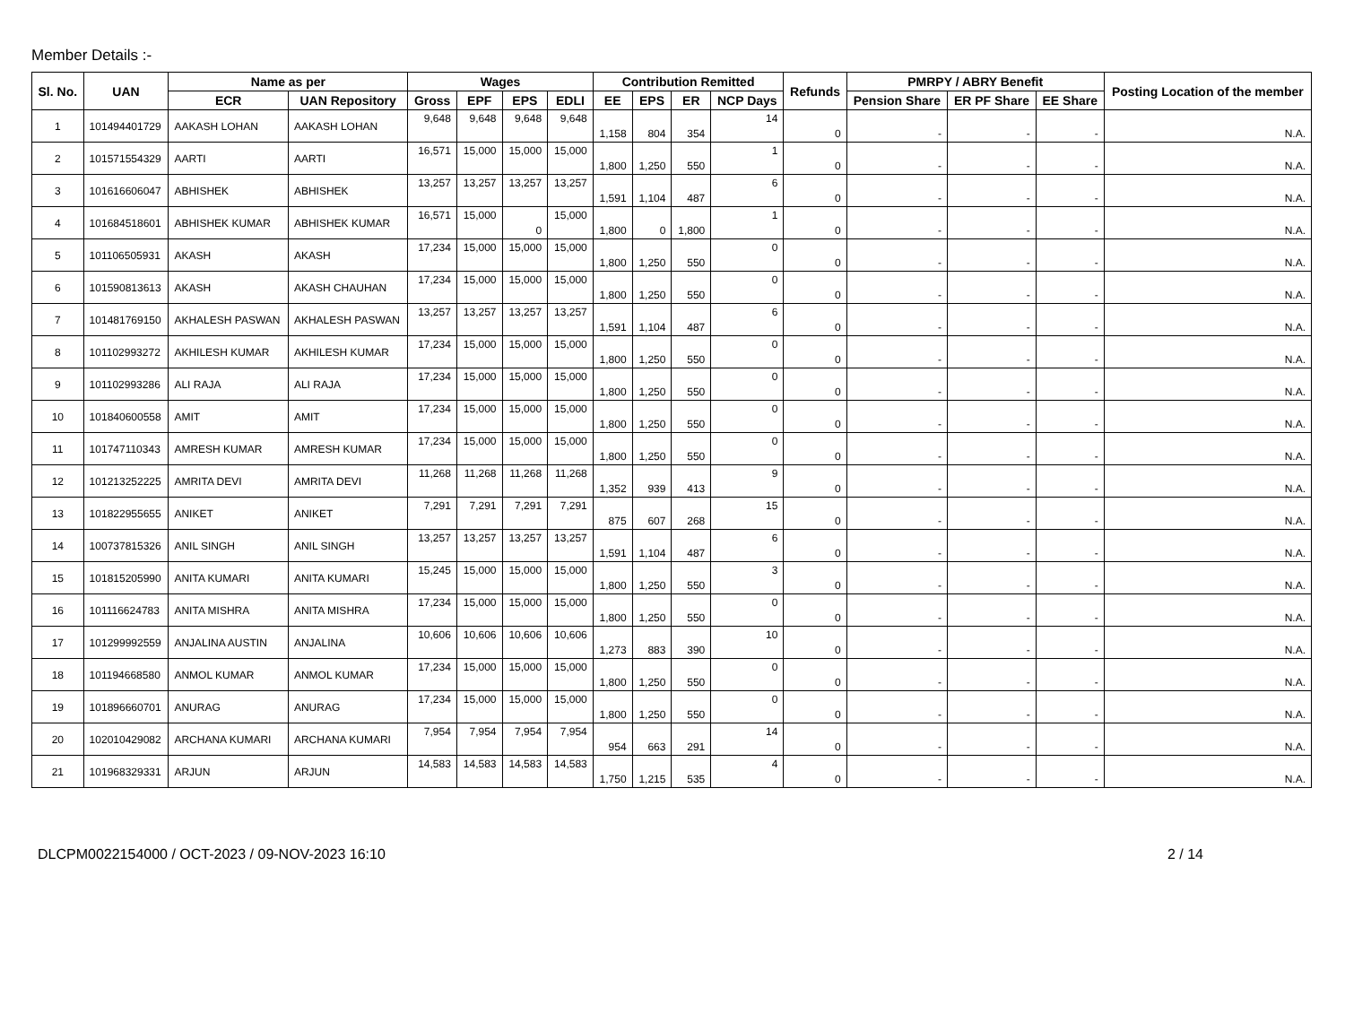Member Details :-
| Sl. No. | UAN | Name as per | | Wages | | | | Contribution Remitted | | | | Refunds | PMRPY / ABRY Benefit | | | Posting Location of the member |
| --- | --- | --- | --- | --- | --- | --- | --- | --- | --- | --- | --- | --- | --- | --- | --- | --- |
| | | ECR | UAN Repository | Gross | EPF | EPS | EDLI | EE | EPS | ER | NCP Days | | Pension Share | ER PF Share | EE Share | |
| 1 | 101494401729 | AAKASH LOHAN | AAKASH LOHAN | 9,648 | 9,648 | 9,648 | 9,648 | 1,158 | 804 | 354 | 14 | 0 | - | - | - | N.A. |
| 2 | 101571554329 | AARTI | AARTI | 16,571 | 15,000 | 15,000 | 15,000 | 1,800 | 1,250 | 550 | 1 | 0 | - | - | - | N.A. |
| 3 | 101616606047 | ABHISHEK | ABHISHEK | 13,257 | 13,257 | 13,257 | 13,257 | 1,591 | 1,104 | 487 | 6 | 0 | - | - | - | N.A. |
| 4 | 101684518601 | ABHISHEK KUMAR | ABHISHEK KUMAR | 16,571 | 15,000 | 0 | 15,000 | 1,800 | 0 | 1,800 | 1 | 0 | - | - | - | N.A. |
| 5 | 101106505931 | AKASH | AKASH | 17,234 | 15,000 | 15,000 | 15,000 | 1,800 | 1,250 | 550 | 0 | 0 | - | - | - | N.A. |
| 6 | 101590813613 | AKASH | AKASH CHAUHAN | 17,234 | 15,000 | 15,000 | 15,000 | 1,800 | 1,250 | 550 | 0 | 0 | - | - | - | N.A. |
| 7 | 101481769150 | AKHALESH PASWAN | AKHALESH PASWAN | 13,257 | 13,257 | 13,257 | 13,257 | 1,591 | 1,104 | 487 | 6 | 0 | - | - | - | N.A. |
| 8 | 101102993272 | AKHILESH KUMAR | AKHILESH KUMAR | 17,234 | 15,000 | 15,000 | 15,000 | 1,800 | 1,250 | 550 | 0 | 0 | - | - | - | N.A. |
| 9 | 101102993286 | ALI RAJA | ALI RAJA | 17,234 | 15,000 | 15,000 | 15,000 | 1,800 | 1,250 | 550 | 0 | 0 | - | - | - | N.A. |
| 10 | 101840600558 | AMIT | AMIT | 17,234 | 15,000 | 15,000 | 15,000 | 1,800 | 1,250 | 550 | 0 | 0 | - | - | - | N.A. |
| 11 | 101747110343 | AMRESH KUMAR | AMRESH KUMAR | 17,234 | 15,000 | 15,000 | 15,000 | 1,800 | 1,250 | 550 | 0 | 0 | - | - | - | N.A. |
| 12 | 101213252225 | AMRITA DEVI | AMRITA DEVI | 11,268 | 11,268 | 11,268 | 11,268 | 1,352 | 939 | 413 | 9 | 0 | - | - | - | N.A. |
| 13 | 101822955655 | ANIKET | ANIKET | 7,291 | 7,291 | 7,291 | 7,291 | 875 | 607 | 268 | 15 | 0 | - | - | - | N.A. |
| 14 | 100737815326 | ANIL SINGH | ANIL SINGH | 13,257 | 13,257 | 13,257 | 13,257 | 1,591 | 1,104 | 487 | 6 | 0 | - | - | - | N.A. |
| 15 | 101815205990 | ANITA KUMARI | ANITA KUMARI | 15,245 | 15,000 | 15,000 | 15,000 | 1,800 | 1,250 | 550 | 3 | 0 | - | - | - | N.A. |
| 16 | 101116624783 | ANITA MISHRA | ANITA MISHRA | 17,234 | 15,000 | 15,000 | 15,000 | 1,800 | 1,250 | 550 | 0 | 0 | - | - | - | N.A. |
| 17 | 101299992559 | ANJALINA AUSTIN | ANJALINA | 10,606 | 10,606 | 10,606 | 10,606 | 1,273 | 883 | 390 | 10 | 0 | - | - | - | N.A. |
| 18 | 101194668580 | ANMOL KUMAR | ANMOL KUMAR | 17,234 | 15,000 | 15,000 | 15,000 | 1,800 | 1,250 | 550 | 0 | 0 | - | - | - | N.A. |
| 19 | 101896660701 | ANURAG | ANURAG | 17,234 | 15,000 | 15,000 | 15,000 | 1,800 | 1,250 | 550 | 0 | 0 | - | - | - | N.A. |
| 20 | 102010429082 | ARCHANA KUMARI | ARCHANA KUMARI | 7,954 | 7,954 | 7,954 | 7,954 | 954 | 663 | 291 | 14 | 0 | - | - | - | N.A. |
| 21 | 101968329331 | ARJUN | ARJUN | 14,583 | 14,583 | 14,583 | 14,583 | 1,750 | 1,215 | 535 | 4 | 0 | - | - | - | N.A. |
DLCPM0022154000 / OCT-2023 / 09-NOV-2023 16:10 2 / 14